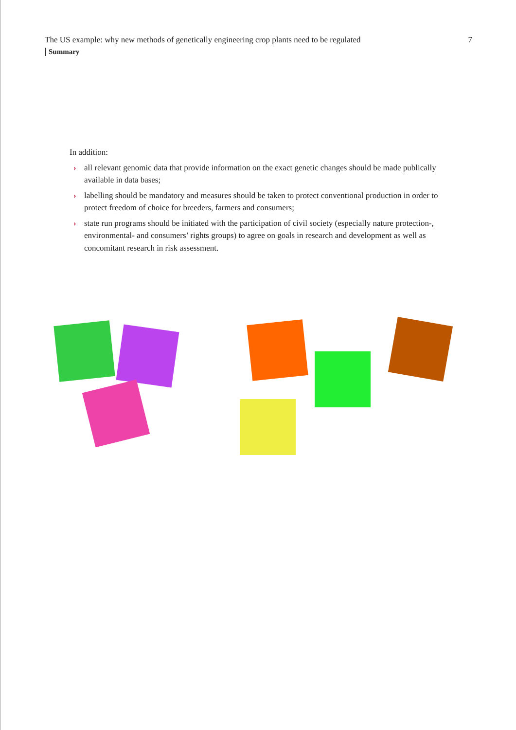The US example: why new methods of genetically engineering crop plants need to be regulated 7
Summary
In addition:
› all relevant genomic data that provide information on the exact genetic changes should be made publically available in data bases;
› labelling should be mandatory and measures should be taken to protect conventional production in order to protect freedom of choice for breeders, farmers and consumers;
› state run programs should be initiated with the participation of civil society (especially nature protection-, environmental- and consumers’ rights groups) to agree on goals in research and development as well as concomitant research in risk assessment.